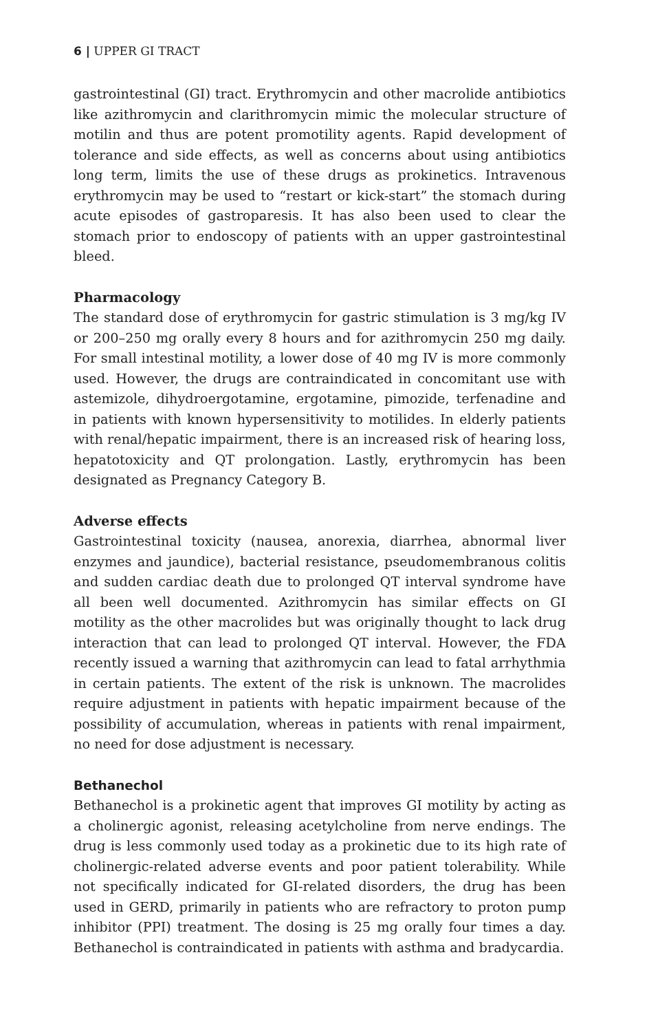6 | UPPER GI TRACT
gastrointestinal (GI) tract. Erythromycin and other macrolide antibiotics like azithromycin and clarithromycin mimic the molecular structure of motilin and thus are potent promotility agents. Rapid development of tolerance and side effects, as well as concerns about using antibiotics long term, limits the use of these drugs as prokinetics. Intravenous erythromycin may be used to “restart or kick-start” the stomach during acute episodes of gastroparesis. It has also been used to clear the stomach prior to endoscopy of patients with an upper gastrointestinal bleed.
Pharmacology
The standard dose of erythromycin for gastric stimulation is 3 mg/kg IV or 200–250 mg orally every 8 hours and for azithromycin 250 mg daily. For small intestinal motility, a lower dose of 40 mg IV is more commonly used. However, the drugs are contraindicated in concomitant use with astemizole, dihydroergotamine, ergotamine, pimozide, terfenadine and in patients with known hypersensitivity to motilides. In elderly patients with renal/hepatic impairment, there is an increased risk of hearing loss, hepatotoxicity and QT prolongation. Lastly, erythromycin has been designated as Pregnancy Category B.
Adverse effects
Gastrointestinal toxicity (nausea, anorexia, diarrhea, abnormal liver enzymes and jaundice), bacterial resistance, pseudomembranous colitis and sudden cardiac death due to prolonged QT interval syndrome have all been well documented. Azithromycin has similar effects on GI motility as the other macrolides but was originally thought to lack drug interaction that can lead to prolonged QT interval. However, the FDA recently issued a warning that azithromycin can lead to fatal arrhythmia in certain patients. The extent of the risk is unknown. The macrolides require adjustment in patients with hepatic impairment because of the possibility of accumulation, whereas in patients with renal impairment, no need for dose adjustment is necessary.
Bethanechol
Bethanechol is a prokinetic agent that improves GI motility by acting as a cholinergic agonist, releasing acetylcholine from nerve endings. The drug is less commonly used today as a prokinetic due to its high rate of cholinergic-related adverse events and poor patient tolerability. While not specifically indicated for GI-related disorders, the drug has been used in GERD, primarily in patients who are refractory to proton pump inhibitor (PPI) treatment. The dosing is 25 mg orally four times a day. Bethanechol is contraindicated in patients with asthma and bradycardia.